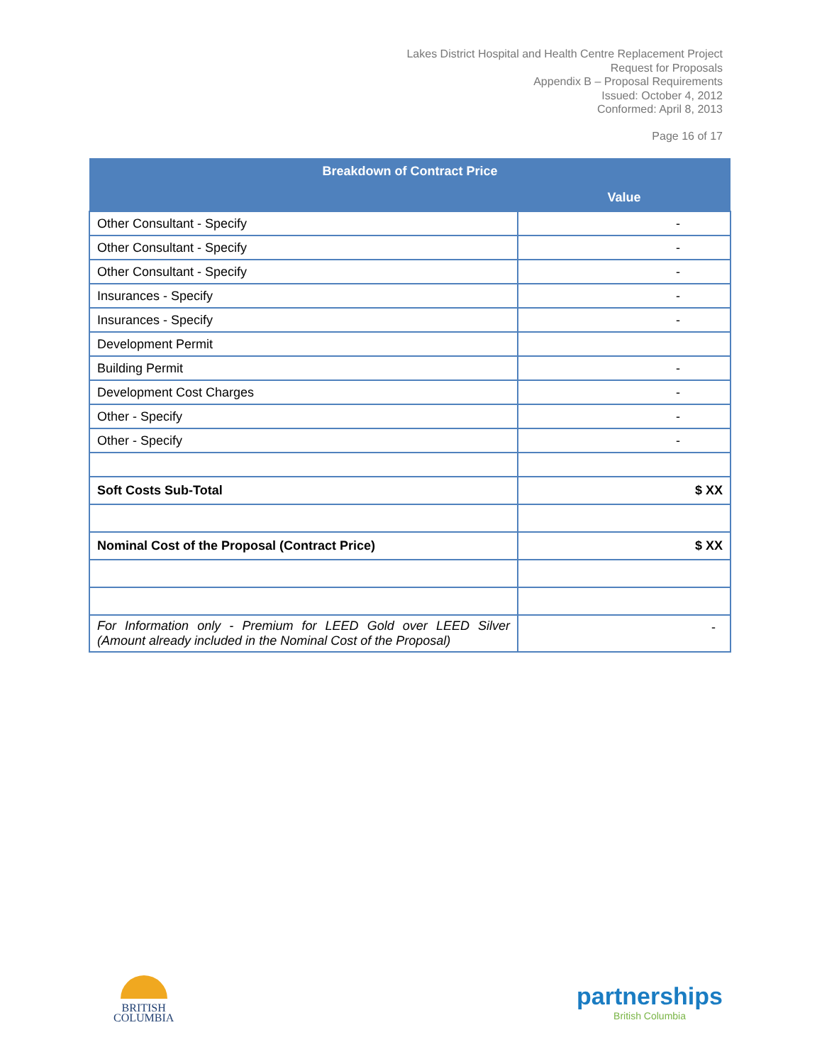Lakes District Hospital and Health Centre Replacement Project
Request for Proposals
Appendix B – Proposal Requirements
Issued: October 4, 2012
Conformed: April 8, 2013
Page 16 of 17
| Breakdown of Contract Price | |
| --- | --- |
| | Value |
| Other Consultant - Specify | - |
| Other Consultant - Specify | - |
| Other Consultant - Specify | - |
| Insurances - Specify | - |
| Insurances - Specify | - |
| Development Permit | |
| Building Permit | - |
| Development Cost Charges | - |
| Other - Specify | - |
| Other - Specify | - |
| Soft Costs Sub-Total | $ XX |
| Nominal Cost of the Proposal (Contract Price) | $ XX |
| For Information only - Premium for LEED Gold over LEED Silver (Amount already included in the Nominal Cost of the Proposal) | - |
BRITISH
COLUMBIA
partnerships
British Columbia